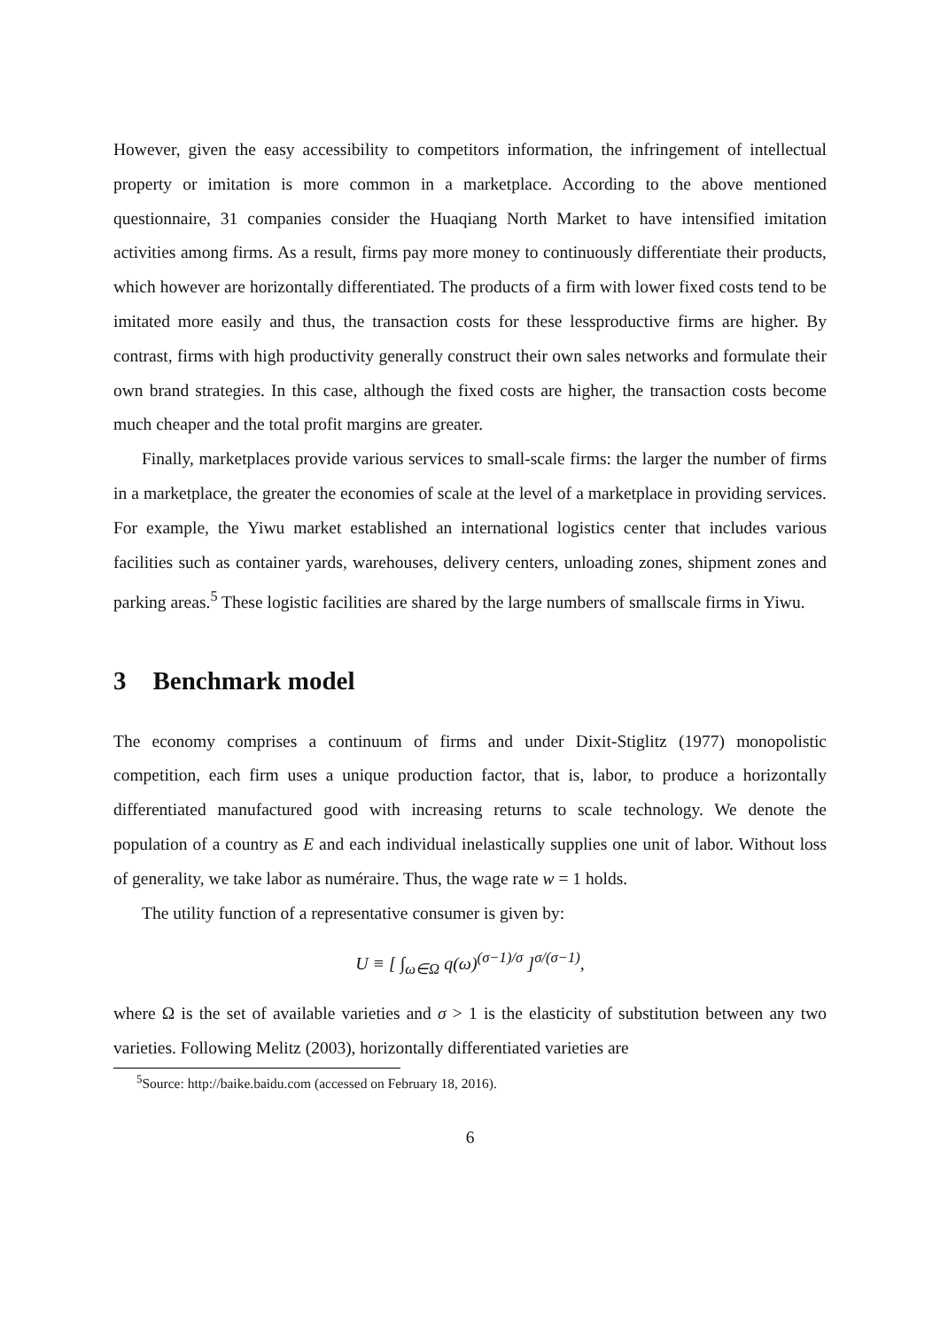However, given the easy accessibility to competitors information, the infringement of intellectual property or imitation is more common in a marketplace. According to the above mentioned questionnaire, 31 companies consider the Huaqiang North Market to have intensified imitation activities among firms. As a result, firms pay more money to continuously differentiate their products, which however are horizontally differentiated. The products of a firm with lower fixed costs tend to be imitated more easily and thus, the transaction costs for these lessproductive firms are higher. By contrast, firms with high productivity generally construct their own sales networks and formulate their own brand strategies. In this case, although the fixed costs are higher, the transaction costs become much cheaper and the total profit margins are greater.
Finally, marketplaces provide various services to small-scale firms: the larger the number of firms in a marketplace, the greater the economies of scale at the level of a marketplace in providing services. For example, the Yiwu market established an international logistics center that includes various facilities such as container yards, warehouses, delivery centers, unloading zones, shipment zones and parking areas.<sup>5</sup> These logistic facilities are shared by the large numbers of smallscale firms in Yiwu.
3 Benchmark model
The economy comprises a continuum of firms and under Dixit-Stiglitz (1977) monopolistic competition, each firm uses a unique production factor, that is, labor, to produce a horizontally differentiated manufactured good with increasing returns to scale technology. We denote the population of a country as E and each individual inelastically supplies one unit of labor. Without loss of generality, we take labor as numéraire. Thus, the wage rate w = 1 holds.
The utility function of a representative consumer is given by:
U ≡ [ ∫<sub>ω∈Ω</sub> q(ω)<sup>(σ−1)/σ</sup> ]<sup>σ/(σ−1)</sup>,
where Ω is the set of available varieties and σ > 1 is the elasticity of substitution between any two varieties. Following Melitz (2003), horizontally differentiated varieties are
<sup>5</sup> Source: http://baike.baidu.com (accessed on February 18, 2016).
6